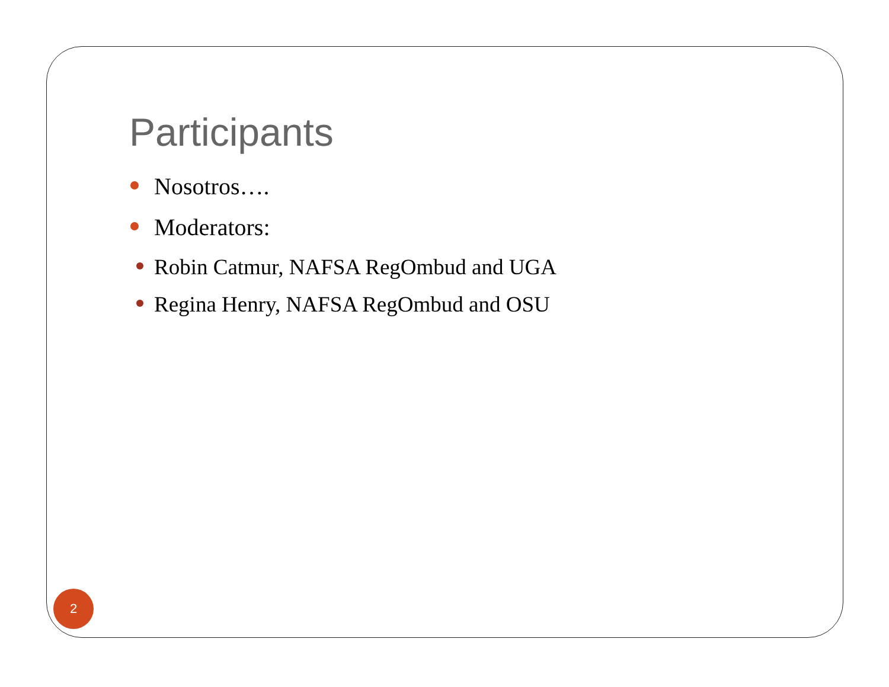Participants
Nosotros….
Moderators:
Robin Catmur, NAFSA RegOmbud and UGA
Regina Henry, NAFSA RegOmbud and OSU
2